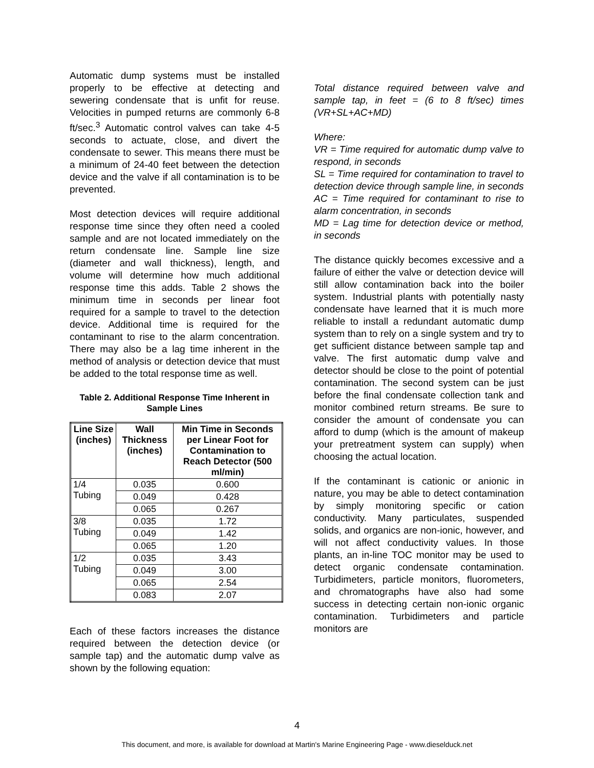Automatic dump systems must be installed properly to be effective at detecting and sewering condensate that is unfit for reuse. Velocities in pumped returns are commonly 6-8 ft/sec.<sup>3</sup> Automatic control valves can take 4-5 seconds to actuate, close, and divert the condensate to sewer. This means there must be a minimum of 24-40 feet between the detection device and the valve if all contamination is to be prevented.
Most detection devices will require additional response time since they often need a cooled sample and are not located immediately on the return condensate line. Sample line size (diameter and wall thickness), length, and volume will determine how much additional response time this adds. Table 2 shows the minimum time in seconds per linear foot required for a sample to travel to the detection device. Additional time is required for the contaminant to rise to the alarm concentration. There may also be a lag time inherent in the method of analysis or detection device that must be added to the total response time as well.
Table 2. Additional Response Time Inherent in Sample Lines
| Line Size (inches) | Wall Thickness (inches) | Min Time in Seconds per Linear Foot for Contamination to Reach Detector (500 ml/min) |
| --- | --- | --- |
| 1/4 Tubing | 0.035 | 0.600 |
| | 0.049 | 0.428 |
| | 0.065 | 0.267 |
| 3/8 Tubing | 0.035 | 1.72 |
| | 0.049 | 1.42 |
| | 0.065 | 1.20 |
| 1/2 Tubing | 0.035 | 3.43 |
| | 0.049 | 3.00 |
| | 0.065 | 2.54 |
| | 0.083 | 2.07 |
Each of these factors increases the distance required between the detection device (or sample tap) and the automatic dump valve as shown by the following equation:
Total distance required between valve and sample tap, in feet = (6 to 8 ft/sec) times (VR+SL+AC+MD)
Where:
VR = Time required for automatic dump valve to respond, in seconds
SL = Time required for contamination to travel to detection device through sample line, in seconds
AC = Time required for contaminant to rise to alarm concentration, in seconds
MD = Lag time for detection device or method, in seconds
The distance quickly becomes excessive and a failure of either the valve or detection device will still allow contamination back into the boiler system. Industrial plants with potentially nasty condensate have learned that it is much more reliable to install a redundant automatic dump system than to rely on a single system and try to get sufficient distance between sample tap and valve. The first automatic dump valve and detector should be close to the point of potential contamination. The second system can be just before the final condensate collection tank and monitor combined return streams. Be sure to consider the amount of condensate you can afford to dump (which is the amount of makeup your pretreatment system can supply) when choosing the actual location.
If the contaminant is cationic or anionic in nature, you may be able to detect contamination by simply monitoring specific or cation conductivity. Many particulates, suspended solids, and organics are non-ionic, however, and will not affect conductivity values. In those plants, an in-line TOC monitor may be used to detect organic condensate contamination. Turbidimeters, particle monitors, fluorometers, and chromatographs have also had some success in detecting certain non-ionic organic contamination. Turbidimeters and particle monitors are
4
This document, and more, is available for download at Martin's Marine Engineering Page - www.dieselduck.net